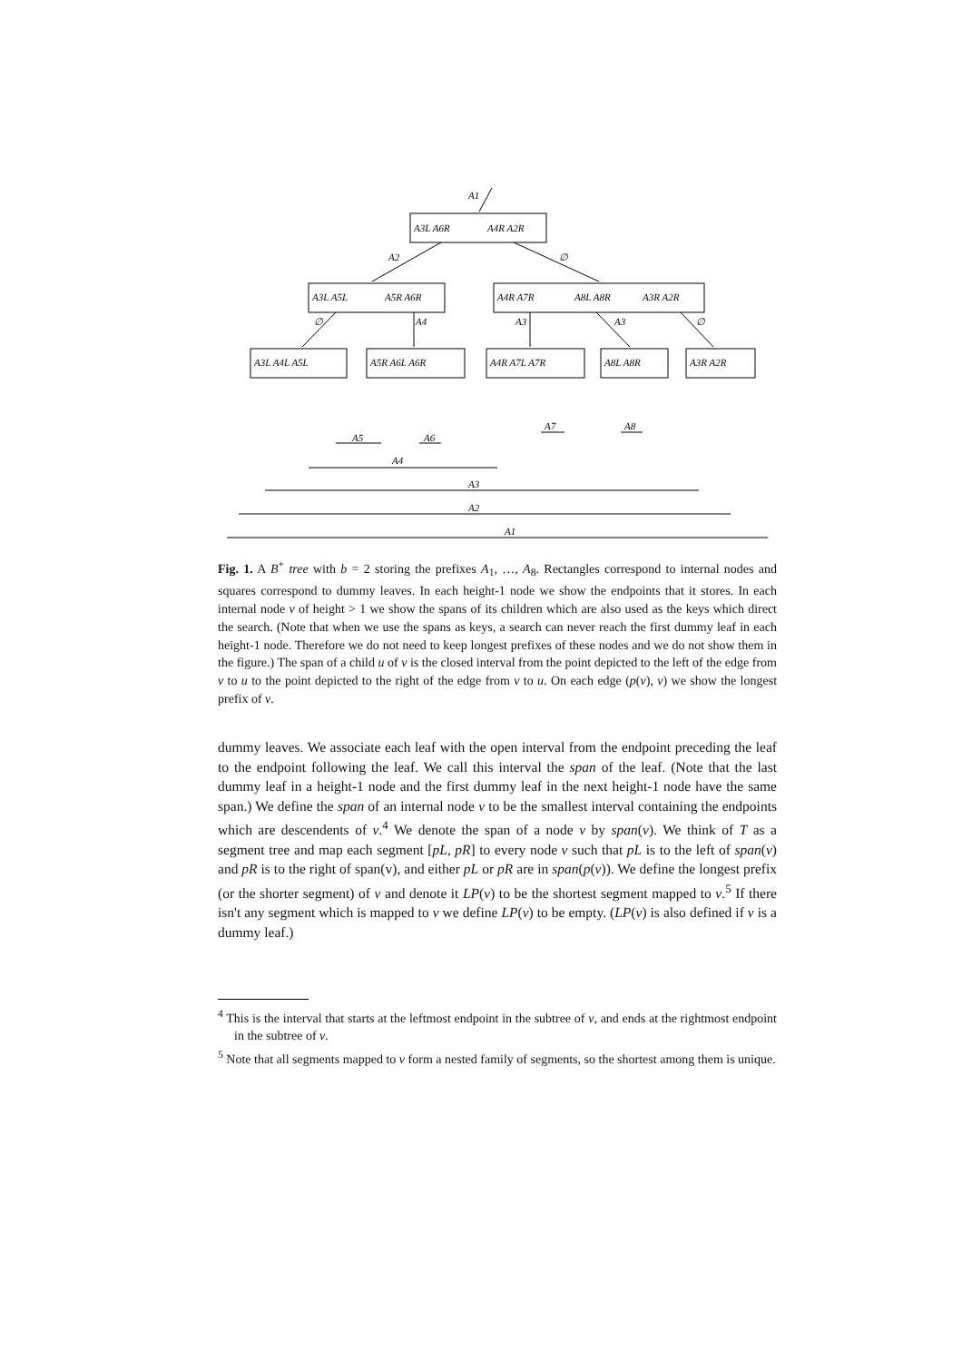A1
A3L A6R
A4R A2R
A2
∅
A3L A5L
A5R A6R
A4R A7R
A8L A8R
A3R A2R
∅
A4
A3
A3
∅
A3L A4L A5L
A5R A6L A6R
A4R A7L A7R
A8L A8R
A3R A2R
A5
A6
A7
A8
A4
A3
A2
A1
Fig. 1. A B<sup>+</sup> tree with b = 2 storing the prefixes A<sub>1</sub>, …, A<sub>8</sub>. Rectangles correspond to internal nodes and squares correspond to dummy leaves. In each height-1 node we show the endpoints that it stores. In each internal node v of height > 1 we show the spans of its children which are also used as the keys which direct the search. (Note that when we use the spans as keys, a search can never reach the first dummy leaf in each height-1 node. Therefore we do not need to keep longest prefixes of these nodes and we do not show them in the figure.) The span of a child u of v is the closed interval from the point depicted to the left of the edge from v to u to the point depicted to the right of the edge from v to u. On each edge (p(v), v) we show the longest prefix of v.
dummy leaves. We associate each leaf with the open interval from the endpoint preceding the leaf to the endpoint following the leaf. We call this interval the span of the leaf. (Note that the last dummy leaf in a height-1 node and the first dummy leaf in the next height-1 node have the same span.) We define the span of an internal node v to be the smallest interval containing the endpoints which are descendents of v.<sup>4</sup> We denote the span of a node v by span(v). We think of T as a segment tree and map each segment [pL, pR] to every node v such that pL is to the left of span(v) and pR is to the right of span(v), and either pL or pR are in span(p(v)). We define the longest prefix (or the shorter segment) of v and denote it LP(v) to be the shortest segment mapped to v.<sup>5</sup> If there isn't any segment which is mapped to v we define LP(v) to be empty. (LP(v) is also defined if v is a dummy leaf.)
<sup>4</sup> This is the interval that starts at the leftmost endpoint in the subtree of v, and ends at the rightmost endpoint in the subtree of v.
<sup>5</sup> Note that all segments mapped to v form a nested family of segments, so the shortest among them is unique.